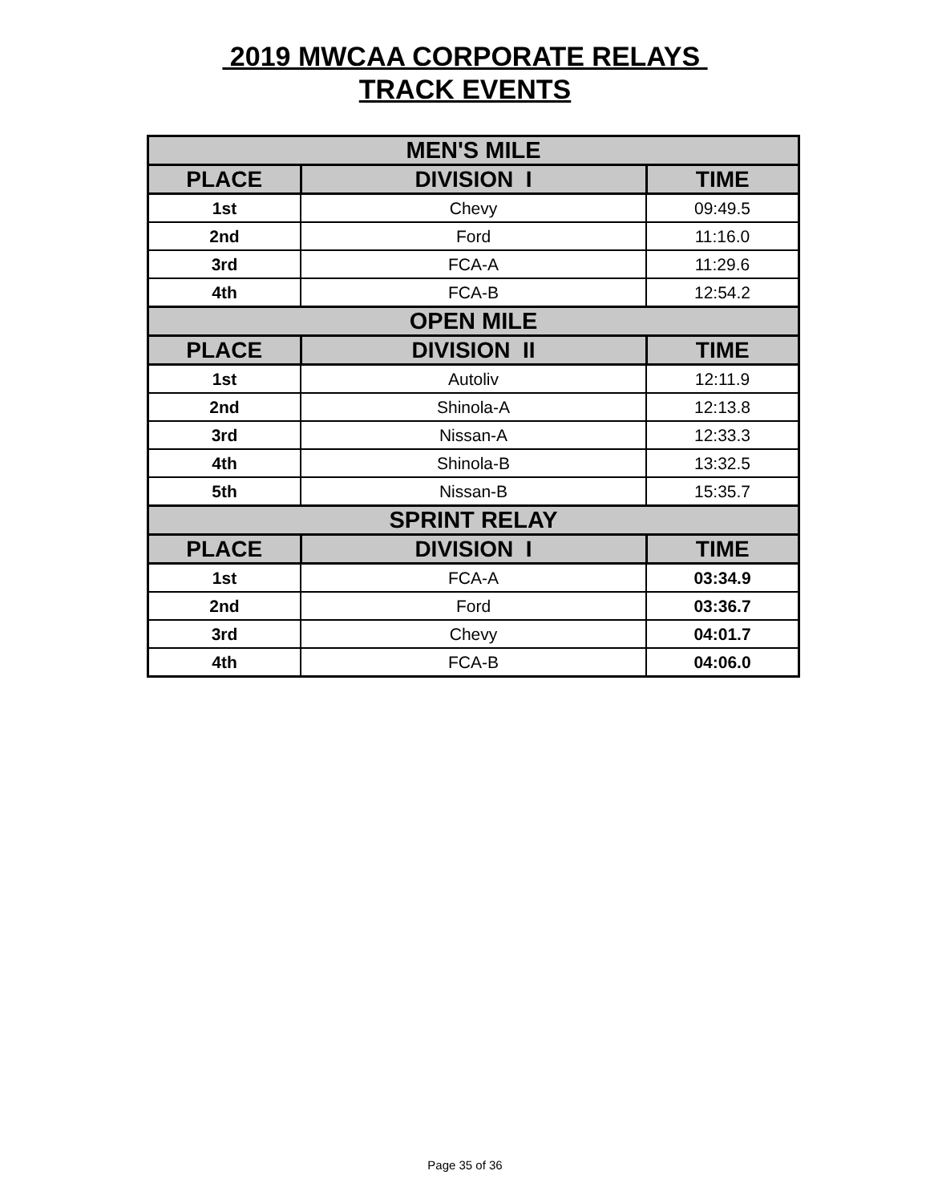2019 MWCAA CORPORATE RELAYS
TRACK EVENTS
| MEN'S MILE | | |
| --- | --- | --- |
| PLACE | DIVISION I | TIME |
| 1st | Chevy | 09:49.5 |
| 2nd | Ford | 11:16.0 |
| 3rd | FCA-A | 11:29.6 |
| 4th | FCA-B | 12:54.2 |
| OPEN MILE | | |
| PLACE | DIVISION II | TIME |
| 1st | Autoliv | 12:11.9 |
| 2nd | Shinola-A | 12:13.8 |
| 3rd | Nissan-A | 12:33.3 |
| 4th | Shinola-B | 13:32.5 |
| 5th | Nissan-B | 15:35.7 |
| SPRINT RELAY | | |
| PLACE | DIVISION I | TIME |
| 1st | FCA-A | 03:34.9 |
| 2nd | Ford | 03:36.7 |
| 3rd | Chevy | 04:01.7 |
| 4th | FCA-B | 04:06.0 |
Page 35 of 36